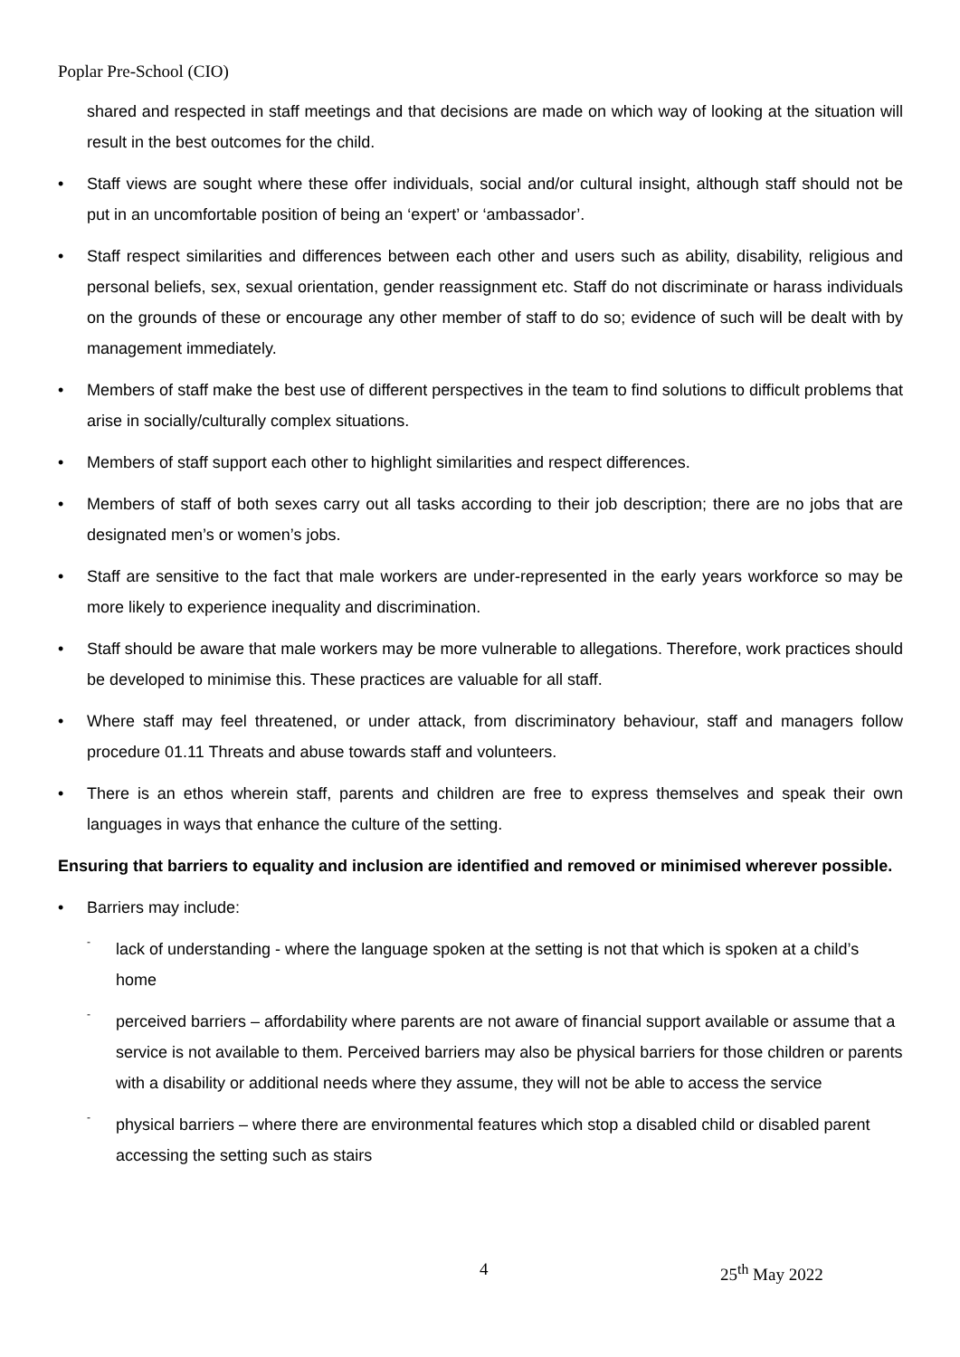Poplar Pre-School (CIO)
shared and respected in staff meetings and that decisions are made on which way of looking at the situation will result in the best outcomes for the child.
• Staff views are sought where these offer individuals, social and/or cultural insight, although staff should not be put in an uncomfortable position of being an ‘expert’ or ‘ambassador’.
• Staff respect similarities and differences between each other and users such as ability, disability, religious and personal beliefs, sex, sexual orientation, gender reassignment etc. Staff do not discriminate or harass individuals on the grounds of these or encourage any other member of staff to do so; evidence of such will be dealt with by management immediately.
• Members of staff make the best use of different perspectives in the team to find solutions to difficult problems that arise in socially/culturally complex situations.
• Members of staff support each other to highlight similarities and respect differences.
• Members of staff of both sexes carry out all tasks according to their job description; there are no jobs that are designated men’s or women’s jobs.
• Staff are sensitive to the fact that male workers are under-represented in the early years workforce so may be more likely to experience inequality and discrimination.
• Staff should be aware that male workers may be more vulnerable to allegations. Therefore, work practices should be developed to minimise this. These practices are valuable for all staff.
• Where staff may feel threatened, or under attack, from discriminatory behaviour, staff and managers follow procedure 01.11 Threats and abuse towards staff and volunteers.
• There is an ethos wherein staff, parents and children are free to express themselves and speak their own languages in ways that enhance the culture of the setting.
Ensuring that barriers to equality and inclusion are identified and removed or minimised wherever possible.
• Barriers may include:
-
lack of understanding - where the language spoken at the setting is not that which is spoken at a child’s home
-
perceived barriers – affordability where parents are not aware of financial support available or assume that a service is not available to them. Perceived barriers may also be physical barriers for those children or parents with a disability or additional needs where they assume, they will not be able to access the service
-
physical barriers – where there are environmental features which stop a disabled child or disabled parent accessing the setting such as stairs
4 25<sup>th</sup> May 2022